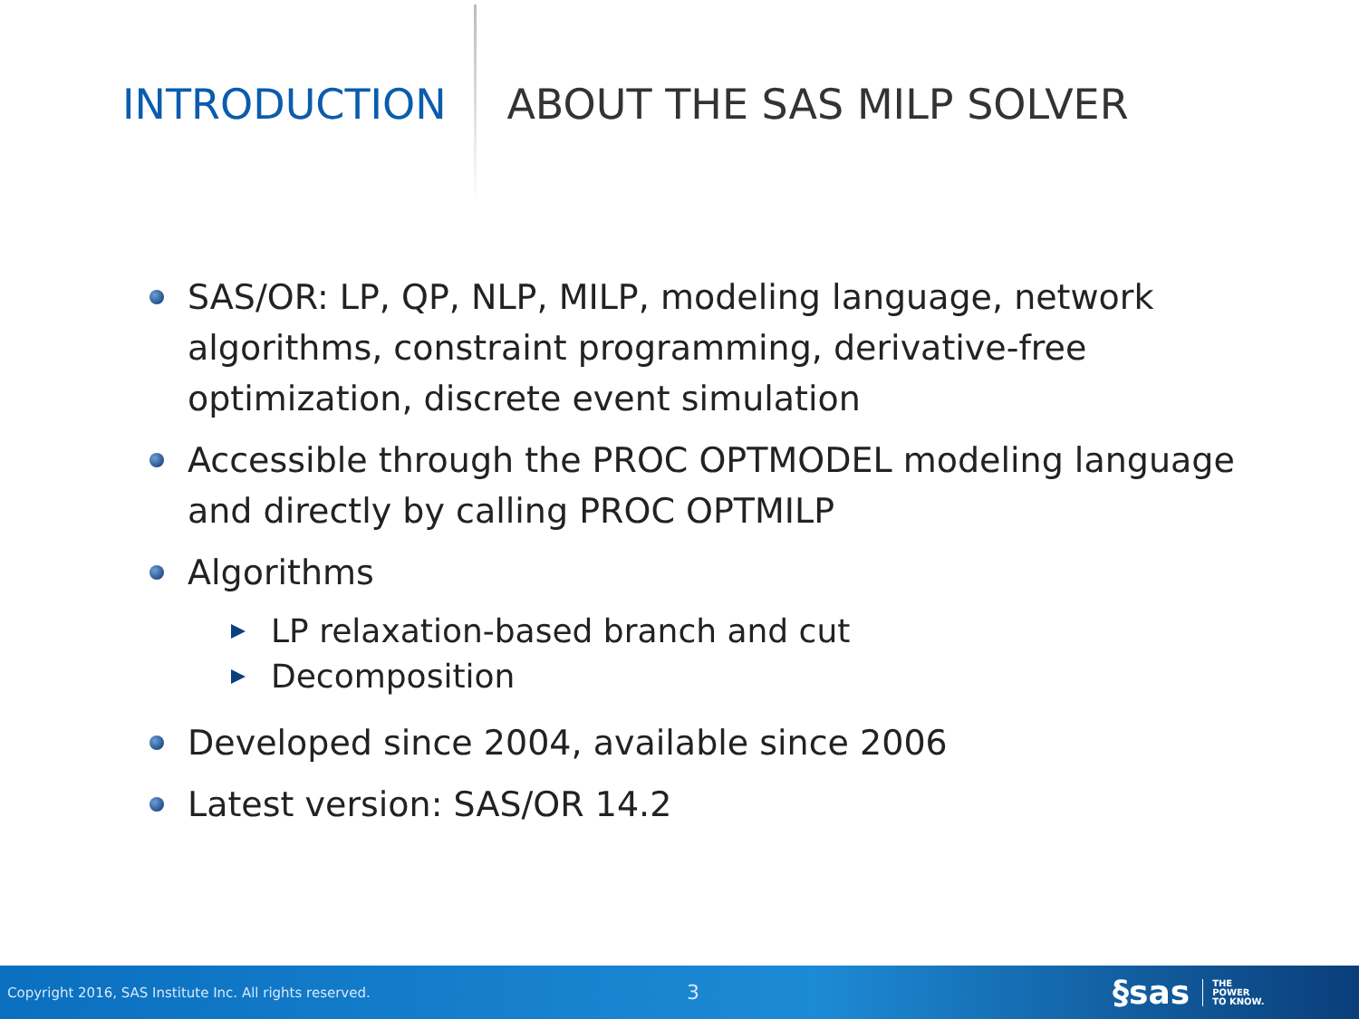INTRODUCTION ABOUT THE SAS MILP SOLVER
SAS/OR: LP, QP, NLP, MILP, modeling language, network algorithms, constraint programming, derivative-free optimization, discrete event simulation
Accessible through the PROC OPTMODEL modeling language and directly by calling PROC OPTMILP
Algorithms
LP relaxation-based branch and cut
Decomposition
Developed since 2004, available since 2006
Latest version: SAS/OR 14.2
Copyright 2016, SAS Institute Inc. All rights reserved.
3
§sas
THE
POWER
TO KNOW.